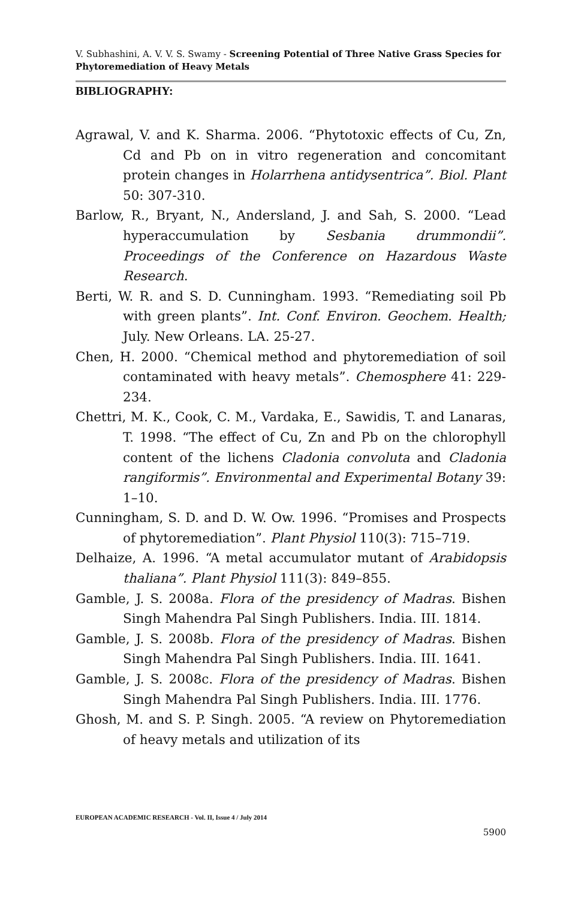V. Subhashini, A. V. V. S. Swamy - Screening Potential of Three Native Grass Species for Phytoremediation of Heavy Metals
BIBLIOGRAPHY:
Agrawal, V. and K. Sharma. 2006. “Phytotoxic effects of Cu, Zn, Cd and Pb on in vitro regeneration and concomitant protein changes in Holarrhena antidysentrica”. Biol. Plant 50: 307-310.
Barlow, R., Bryant, N., Andersland, J. and Sah, S. 2000. “Lead hyperaccumulation by Sesbania drummondii”. Proceedings of the Conference on Hazardous Waste Research.
Berti, W. R. and S. D. Cunningham. 1993. “Remediating soil Pb with green plants”. Int. Conf. Environ. Geochem. Health; July. New Orleans. LA. 25-27.
Chen, H. 2000. “Chemical method and phytoremediation of soil contaminated with heavy metals”. Chemosphere 41: 229-234.
Chettri, M. K., Cook, C. M., Vardaka, E., Sawidis, T. and Lanaras, T. 1998. “The effect of Cu, Zn and Pb on the chlorophyll content of the lichens Cladonia convoluta and Cladonia rangiformis”. Environmental and Experimental Botany 39: 1–10.
Cunningham, S. D. and D. W. Ow. 1996. “Promises and Prospects of phytoremediation”. Plant Physiol 110(3): 715–719.
Delhaize, A. 1996. “A metal accumulator mutant of Arabidopsis thaliana”. Plant Physiol 111(3): 849–855.
Gamble, J. S. 2008a. Flora of the presidency of Madras. Bishen Singh Mahendra Pal Singh Publishers. India. III. 1814.
Gamble, J. S. 2008b. Flora of the presidency of Madras. Bishen Singh Mahendra Pal Singh Publishers. India. III. 1641.
Gamble, J. S. 2008c. Flora of the presidency of Madras. Bishen Singh Mahendra Pal Singh Publishers. India. III. 1776.
Ghosh, M. and S. P. Singh. 2005. “A review on Phytoremediation of heavy metals and utilization of its
EUROPEAN ACADEMIC RESEARCH - Vol. II, Issue 4 / July 2014
5900